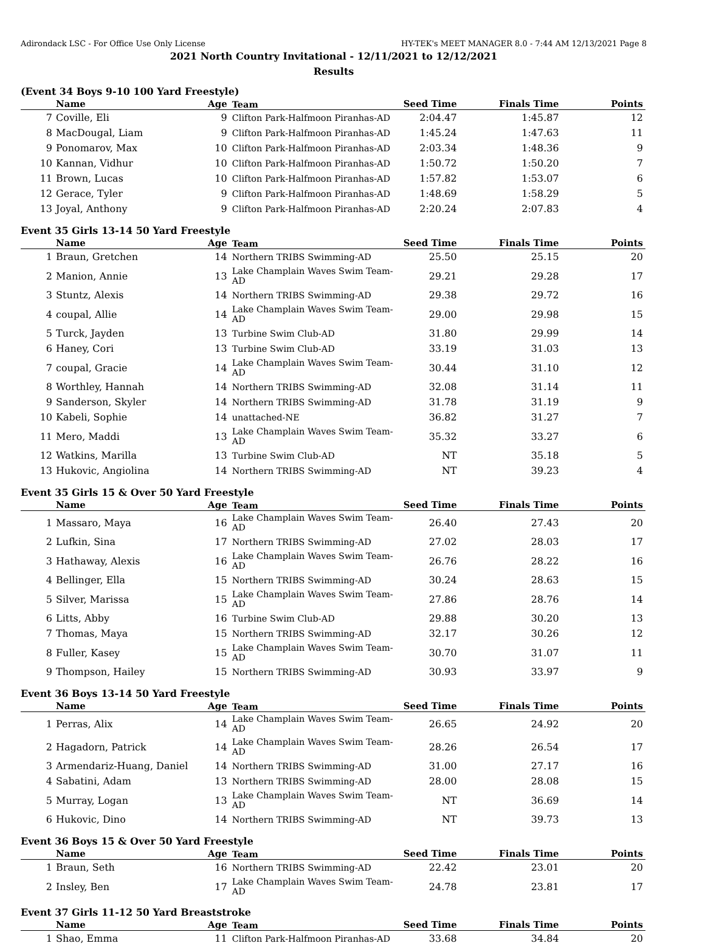Adirondack LSC - For Office Use Only License HY-TEK's MEET MANAGER 8.0 - 7:44 AM 12/13/2021 Page 8
2021 North Country Invitational - 12/11/2021 to 12/12/2021
Results
(Event 34 Boys 9-10 100 Yard Freestyle)
| | Name | Age | Team | Seed Time | Finals Time | Points |
| --- | --- | --- | --- | --- | --- | --- |
| 7 | Coville, Eli | 9 | Clifton Park-Halfmoon Piranhas-AD | 2:04.47 | 1:45.87 | 12 |
| 8 | MacDougal, Liam | 9 | Clifton Park-Halfmoon Piranhas-AD | 1:45.24 | 1:47.63 | 11 |
| 9 | Ponomarov, Max | 10 | Clifton Park-Halfmoon Piranhas-AD | 2:03.34 | 1:48.36 | 9 |
| 10 | Kannan, Vidhur | 10 | Clifton Park-Halfmoon Piranhas-AD | 1:50.72 | 1:50.20 | 7 |
| 11 | Brown, Lucas | 10 | Clifton Park-Halfmoon Piranhas-AD | 1:57.82 | 1:53.07 | 6 |
| 12 | Gerace, Tyler | 9 | Clifton Park-Halfmoon Piranhas-AD | 1:48.69 | 1:58.29 | 5 |
| 13 | Joyal, Anthony | 9 | Clifton Park-Halfmoon Piranhas-AD | 2:20.24 | 2:07.83 | 4 |
Event 35 Girls 13-14 50 Yard Freestyle
| | Name | Age | Team | Seed Time | Finals Time | Points |
| --- | --- | --- | --- | --- | --- | --- |
| 1 | Braun, Gretchen | 14 | Northern TRIBS Swimming-AD | 25.50 | 25.15 | 20 |
| 2 | Manion, Annie | 13 | Lake Champlain Waves Swim Team-AD | 29.21 | 29.28 | 17 |
| 3 | Stuntz, Alexis | 14 | Northern TRIBS Swimming-AD | 29.38 | 29.72 | 16 |
| 4 | coupal, Allie | 14 | Lake Champlain Waves Swim Team-AD | 29.00 | 29.98 | 15 |
| 5 | Turck, Jayden | 13 | Turbine Swim Club-AD | 31.80 | 29.99 | 14 |
| 6 | Haney, Cori | 13 | Turbine Swim Club-AD | 33.19 | 31.03 | 13 |
| 7 | coupal, Gracie | 14 | Lake Champlain Waves Swim Team-AD | 30.44 | 31.10 | 12 |
| 8 | Worthley, Hannah | 14 | Northern TRIBS Swimming-AD | 32.08 | 31.14 | 11 |
| 9 | Sanderson, Skyler | 14 | Northern TRIBS Swimming-AD | 31.78 | 31.19 | 9 |
| 10 | Kabeli, Sophie | 14 | unattached-NE | 36.82 | 31.27 | 7 |
| 11 | Mero, Maddi | 13 | Lake Champlain Waves Swim Team-AD | 35.32 | 33.27 | 6 |
| 12 | Watkins, Marilla | 13 | Turbine Swim Club-AD | NT | 35.18 | 5 |
| 13 | Hukovic, Angiolina | 14 | Northern TRIBS Swimming-AD | NT | 39.23 | 4 |
Event 35 Girls 15 & Over 50 Yard Freestyle
| | Name | Age | Team | Seed Time | Finals Time | Points |
| --- | --- | --- | --- | --- | --- | --- |
| 1 | Massaro, Maya | 16 | Lake Champlain Waves Swim Team-AD | 26.40 | 27.43 | 20 |
| 2 | Lufkin, Sina | 17 | Northern TRIBS Swimming-AD | 27.02 | 28.03 | 17 |
| 3 | Hathaway, Alexis | 16 | Lake Champlain Waves Swim Team-AD | 26.76 | 28.22 | 16 |
| 4 | Bellinger, Ella | 15 | Northern TRIBS Swimming-AD | 30.24 | 28.63 | 15 |
| 5 | Silver, Marissa | 15 | Lake Champlain Waves Swim Team-AD | 27.86 | 28.76 | 14 |
| 6 | Litts, Abby | 16 | Turbine Swim Club-AD | 29.88 | 30.20 | 13 |
| 7 | Thomas, Maya | 15 | Northern TRIBS Swimming-AD | 32.17 | 30.26 | 12 |
| 8 | Fuller, Kasey | 15 | Lake Champlain Waves Swim Team-AD | 30.70 | 31.07 | 11 |
| 9 | Thompson, Hailey | 15 | Northern TRIBS Swimming-AD | 30.93 | 33.97 | 9 |
Event 36 Boys 13-14 50 Yard Freestyle
| | Name | Age | Team | Seed Time | Finals Time | Points |
| --- | --- | --- | --- | --- | --- | --- |
| 1 | Perras, Alix | 14 | Lake Champlain Waves Swim Team-AD | 26.65 | 24.92 | 20 |
| 2 | Hagadorn, Patrick | 14 | Lake Champlain Waves Swim Team-AD | 28.26 | 26.54 | 17 |
| 3 | Armendariz-Huang, Daniel | 14 | Northern TRIBS Swimming-AD | 31.00 | 27.17 | 16 |
| 4 | Sabatini, Adam | 13 | Northern TRIBS Swimming-AD | 28.00 | 28.08 | 15 |
| 5 | Murray, Logan | 13 | Lake Champlain Waves Swim Team-AD | NT | 36.69 | 14 |
| 6 | Hukovic, Dino | 14 | Northern TRIBS Swimming-AD | NT | 39.73 | 13 |
Event 36 Boys 15 & Over 50 Yard Freestyle
| | Name | Age | Team | Seed Time | Finals Time | Points |
| --- | --- | --- | --- | --- | --- | --- |
| 1 | Braun, Seth | 16 | Northern TRIBS Swimming-AD | 22.42 | 23.01 | 20 |
| 2 | Insley, Ben | 17 | Lake Champlain Waves Swim Team-AD | 24.78 | 23.81 | 17 |
Event 37 Girls 11-12 50 Yard Breaststroke
| | Name | Age | Team | Seed Time | Finals Time | Points |
| --- | --- | --- | --- | --- | --- | --- |
| 1 | Shao, Emma | 11 | Clifton Park-Halfmoon Piranhas-AD | 33.68 | 34.84 | 20 |